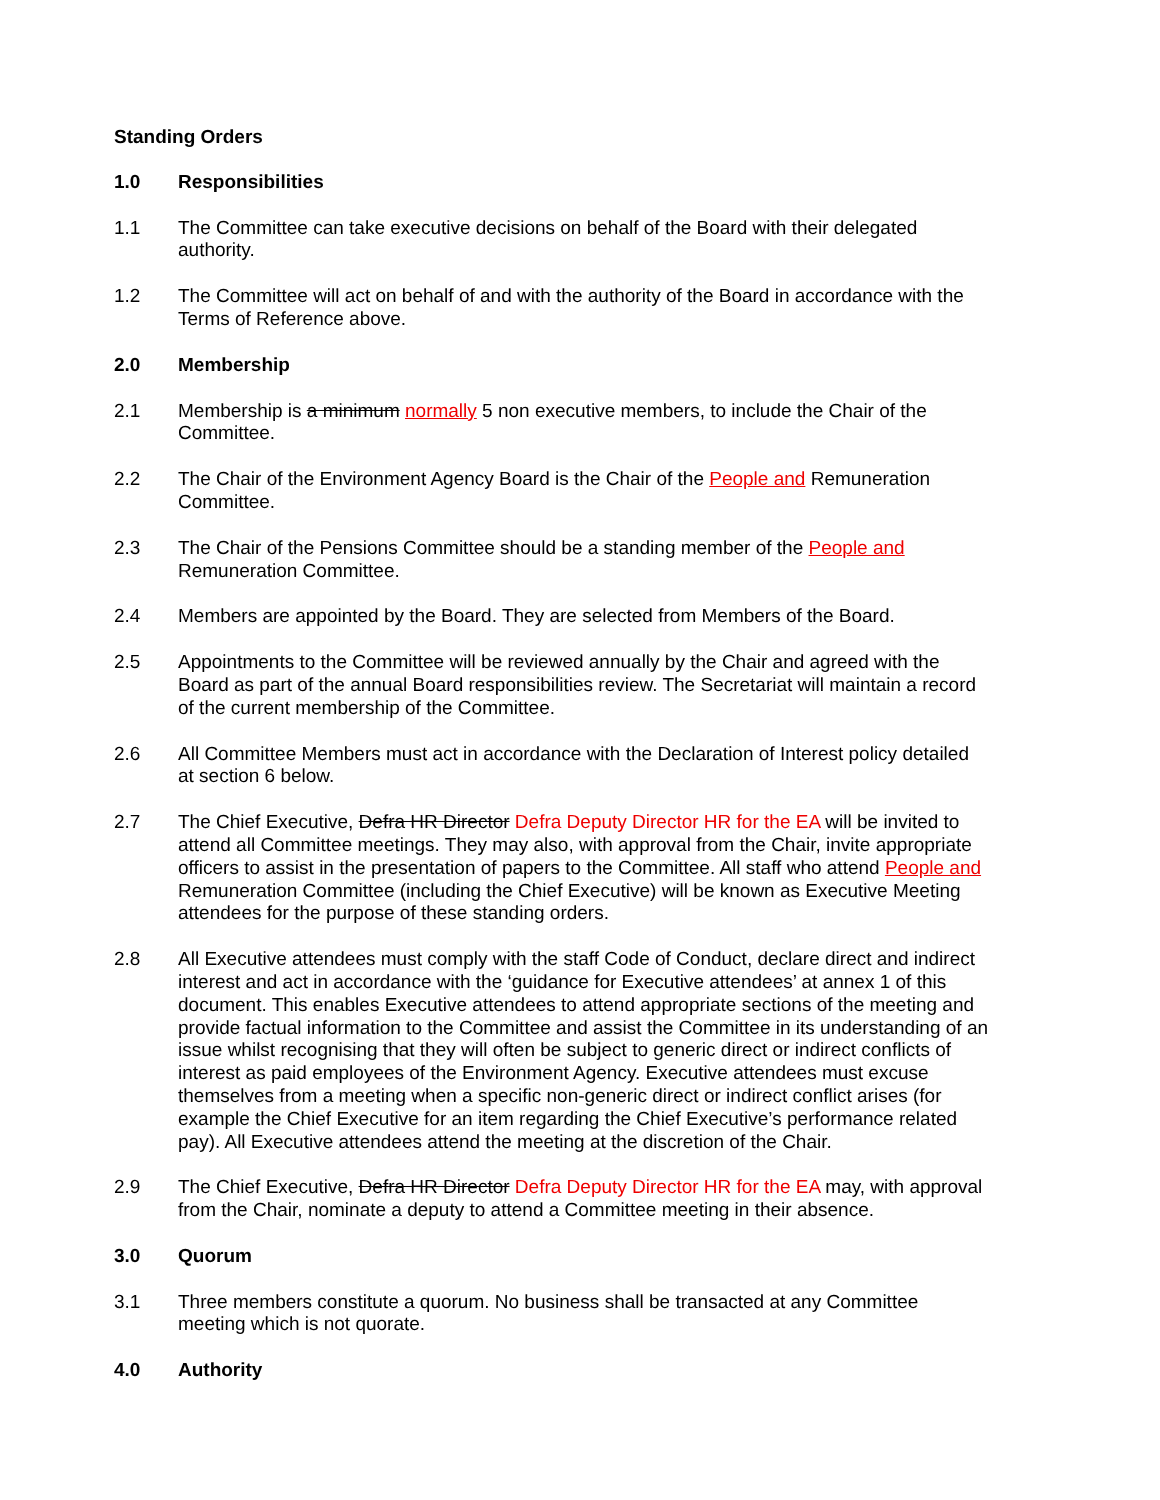Standing Orders
1.0 Responsibilities
1.1 The Committee can take executive decisions on behalf of the Board with their delegated authority.
1.2 The Committee will act on behalf of and with the authority of the Board in accordance with the Terms of Reference above.
2.0 Membership
2.1 Membership is a minimum normally 5 non executive members, to include the Chair of the Committee.
2.2 The Chair of the Environment Agency Board is the Chair of the People and Remuneration Committee.
2.3 The Chair of the Pensions Committee should be a standing member of the People and Remuneration Committee.
2.4 Members are appointed by the Board. They are selected from Members of the Board.
2.5 Appointments to the Committee will be reviewed annually by the Chair and agreed with the Board as part of the annual Board responsibilities review. The Secretariat will maintain a record of the current membership of the Committee.
2.6 All Committee Members must act in accordance with the Declaration of Interest policy detailed at section 6 below.
2.7 The Chief Executive, Defra HR Director Defra Deputy Director HR for the EA will be invited to attend all Committee meetings. They may also, with approval from the Chair, invite appropriate officers to assist in the presentation of papers to the Committee. All staff who attend People and Remuneration Committee (including the Chief Executive) will be known as Executive Meeting attendees for the purpose of these standing orders.
2.8 All Executive attendees must comply with the staff Code of Conduct, declare direct and indirect interest and act in accordance with the ‘guidance for Executive attendees’ at annex 1 of this document. This enables Executive attendees to attend appropriate sections of the meeting and provide factual information to the Committee and assist the Committee in its understanding of an issue whilst recognising that they will often be subject to generic direct or indirect conflicts of interest as paid employees of the Environment Agency. Executive attendees must excuse themselves from a meeting when a specific non-generic direct or indirect conflict arises (for example the Chief Executive for an item regarding the Chief Executive’s performance related pay). All Executive attendees attend the meeting at the discretion of the Chair.
2.9 The Chief Executive, Defra HR Director Defra Deputy Director HR for the EA may, with approval from the Chair, nominate a deputy to attend a Committee meeting in their absence.
3.0 Quorum
3.1 Three members constitute a quorum. No business shall be transacted at any Committee meeting which is not quorate.
4.0 Authority